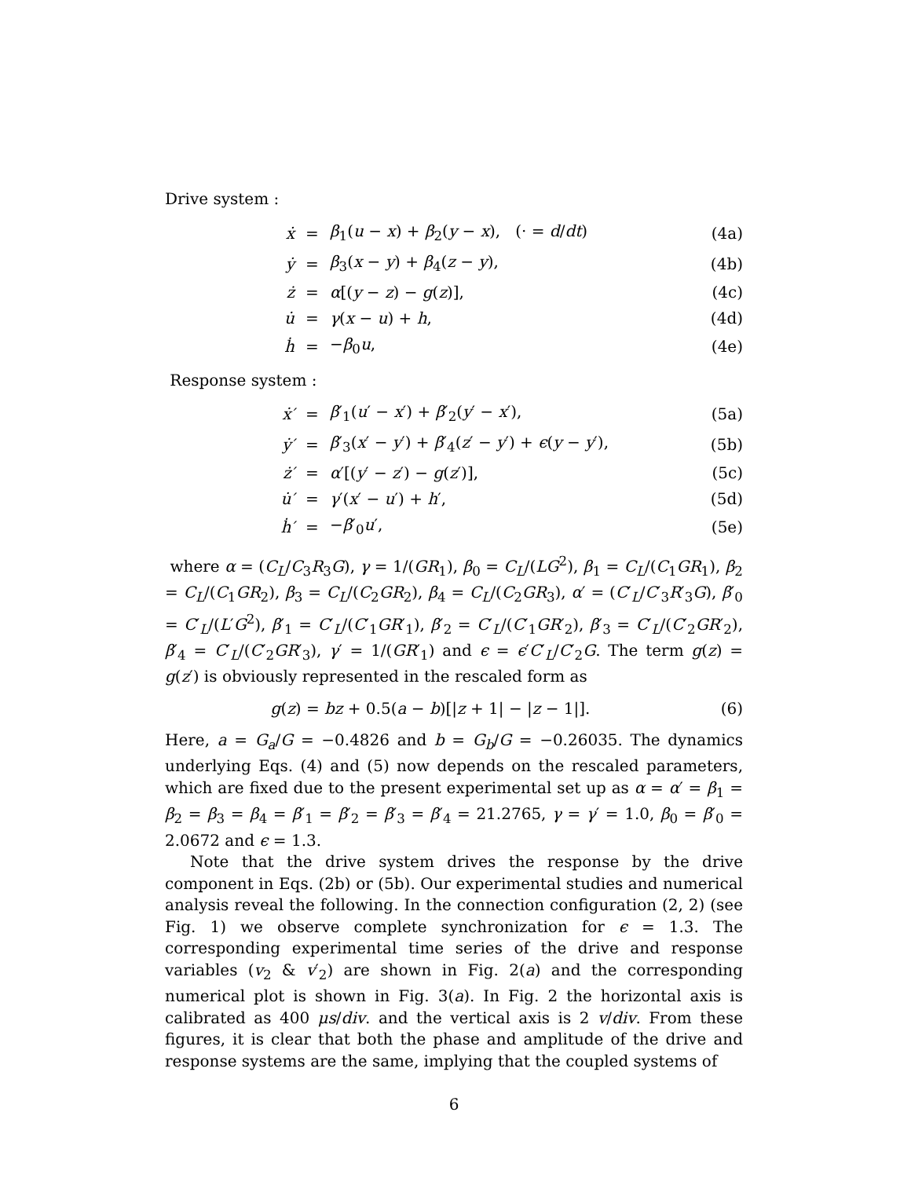Drive system :
| ẋ | = | β<sub>1</sub>( u − x ) + β<sub>2</sub>( y − x ), (· = d / dt ) | (4a) |
| ẏ | = | β<sub>3</sub>( x − y ) + β<sub>4</sub>( z − y ), | (4b) |
| ż | = | α [( y − z ) − g ( z )], | (4c) |
| u̇ | = | γ ( x − u ) + h , | (4d) |
| ḣ | = | − β<sub>0</sub> u , | (4e) |
Response system :
| ẋ′ | = | β ′<sub>1</sub>( u ′ − x ′) + β ′<sub>2</sub>( y ′ − x ′), | (5a) |
| ẏ′ | = | β ′<sub>3</sub>( x ′ − y ′) + β ′<sub>4</sub>( z ′ − y ′) + ϵ ( y − y ′), | (5b) |
| ż′ | = | α ′[( y ′ − z ′) − g ( z ′)], | (5c) |
| u̇′ | = | γ ′( x ′ − u ′) + h ′, | (5d) |
| ḣ′ | = | − β ′<sub>0</sub> u ′, | (5e) |
where α = (C<sub>L</sub>/C<sub>3</sub>R<sub>3</sub>G), γ = 1/(GR<sub>1</sub>), β<sub>0</sub> = C<sub>L</sub>/(LG<sup>2</sup>), β<sub>1</sub> = C<sub>L</sub>/(C<sub>1</sub>GR<sub>1</sub>), β<sub>2</sub> = C<sub>L</sub>/(C<sub>1</sub>GR<sub>2</sub>), β<sub>3</sub> = C<sub>L</sub>/(C<sub>2</sub>GR<sub>2</sub>), β<sub>4</sub> = C<sub>L</sub>/(C<sub>2</sub>GR<sub>3</sub>), α′ = (C′<sub>L</sub>/C′<sub>3</sub>R′<sub>3</sub>G), β′<sub>0</sub> = C′<sub>L</sub>/(L′G<sup>2</sup>), β′<sub>1</sub> = C′<sub>L</sub>/(C′<sub>1</sub>GR′<sub>1</sub>), β′<sub>2</sub> = C′<sub>L</sub>/(C′<sub>1</sub>GR′<sub>2</sub>), β′<sub>3</sub> = C′<sub>L</sub>/(C′<sub>2</sub>GR′<sub>2</sub>), β′<sub>4</sub> = C′<sub>L</sub>/(C′<sub>2</sub>GR′<sub>3</sub>), γ′ = 1/(GR′<sub>1</sub>) and ϵ = ϵ′C′<sub>L</sub>/C′<sub>2</sub>G. The term g(z) = g(z′) is obviously represented in the rescaled form as
| g ( z ) = bz + 0.5( a − b )[/ z + 1/ − / z − 1/]. | (6) |
Here, a = G<sub>a</sub>/G = −0.4826 and b = G<sub>b</sub>/G = −0.26035. The dynamics underlying Eqs. (4) and (5) now depends on the rescaled parameters, which are fixed due to the present experimental set up as α = α′ = β<sub>1</sub> = β<sub>2</sub> = β<sub>3</sub> = β<sub>4</sub> = β′<sub>1</sub> = β′<sub>2</sub> = β′<sub>3</sub> = β′<sub>4</sub> = 21.2765, γ = γ′ = 1.0, β<sub>0</sub> = β′<sub>0</sub> = 2.0672 and ϵ = 1.3.
Note that the drive system drives the response by the drive component in Eqs. (2b) or (5b). Our experimental studies and numerical analysis reveal the following. In the connection configuration (2, 2) (see Fig. 1) we observe complete synchronization for ϵ = 1.3. The corresponding experimental time series of the drive and response variables (v<sub>2</sub> & v′<sub>2</sub>) are shown in Fig. 2(a) and the corresponding numerical plot is shown in Fig. 3(a). In Fig. 2 the horizontal axis is calibrated as 400 μs/div. and the vertical axis is 2 v/div. From these figures, it is clear that both the phase and amplitude of the drive and response systems are the same, implying that the coupled systems of
6